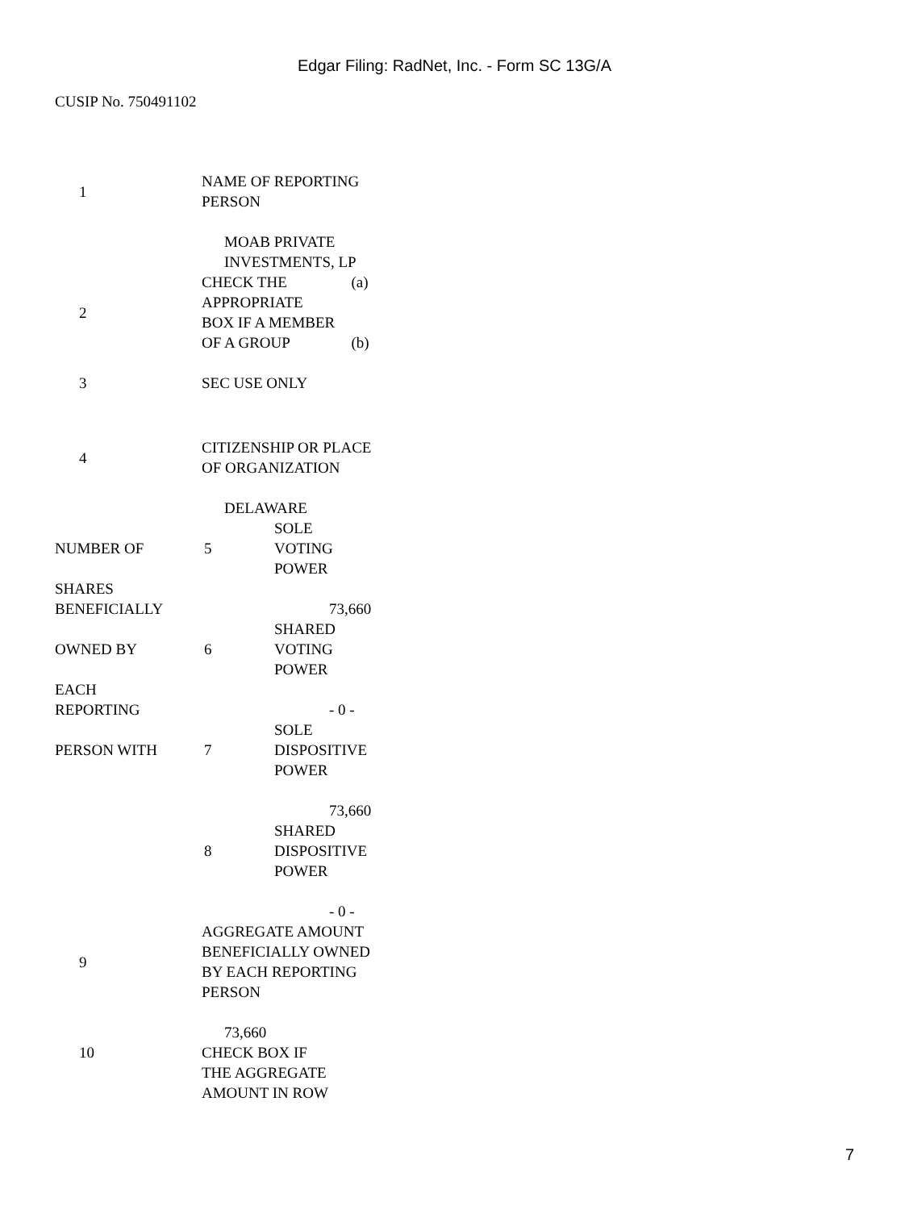Edgar Filing: RadNet, Inc. - Form SC 13G/A
CUSIP No. 750491102
| 1 | NAME OF REPORTING PERSON | |
| | MOAB PRIVATE INVESTMENTS, LP | |
| 2 | CHECK THE APPROPRIATE BOX IF A MEMBER OF A GROUP | (a) (b) |
| 3 | SEC USE ONLY | |
| 4 | CITIZENSHIP OR PLACE OF ORGANIZATION | |
| | DELAWARE | |
| NUMBER OF | 5 | SOLE VOTING POWER |
| SHARES BENEFICIALLY | | 73,660 |
| OWNED BY | 6 | SHARED VOTING POWER |
| EACH REPORTING | | - 0 - |
| PERSON WITH | 7 | SOLE DISPOSITIVE POWER |
| | | 73,660 |
| | 8 | SHARED DISPOSITIVE POWER |
| | | - 0 - |
| 9 | AGGREGATE AMOUNT BENEFICIALLY OWNED BY EACH REPORTING PERSON |
| | 73,660 |
| 10 | CHECK BOX IF THE AGGREGATE AMOUNT IN ROW |
7